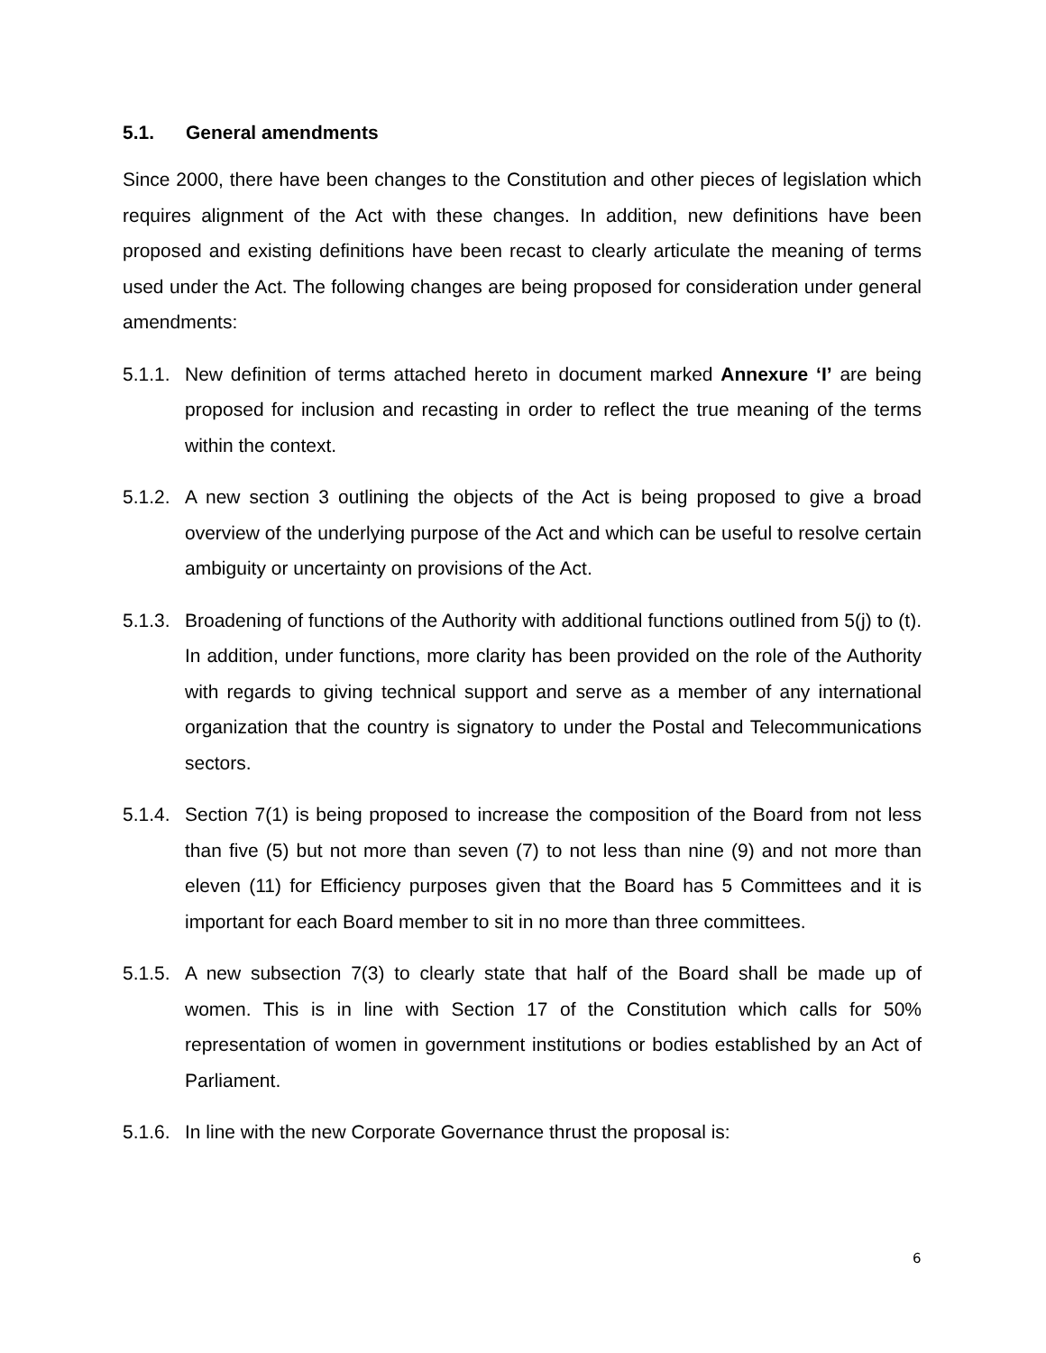5.1. General amendments
Since 2000, there have been changes to the Constitution and other pieces of legislation which requires alignment of the Act with these changes. In addition, new definitions have been proposed and existing definitions have been recast to clearly articulate the meaning of terms used under the Act. The following changes are being proposed for consideration under general amendments:
5.1.1.
New definition of terms attached hereto in document marked Annexure ‘I’ are being proposed for inclusion and recasting in order to reflect the true meaning of the terms within the context.
5.1.2.
A new section 3 outlining the objects of the Act is being proposed to give a broad overview of the underlying purpose of the Act and which can be useful to resolve certain ambiguity or uncertainty on provisions of the Act.
5.1.3.
Broadening of functions of the Authority with additional functions outlined from 5(j) to (t). In addition, under functions, more clarity has been provided on the role of the Authority with regards to giving technical support and serve as a member of any international organization that the country is signatory to under the Postal and Telecommunications sectors.
5.1.4.
Section 7(1) is being proposed to increase the composition of the Board from not less than five (5) but not more than seven (7) to not less than nine (9) and not more than eleven (11) for Efficiency purposes given that the Board has 5 Committees and it is important for each Board member to sit in no more than three committees.
5.1.5.
A new subsection 7(3) to clearly state that half of the Board shall be made up of women. This is in line with Section 17 of the Constitution which calls for 50% representation of women in government institutions or bodies established by an Act of Parliament.
5.1.6.
In line with the new Corporate Governance thrust the proposal is:
6